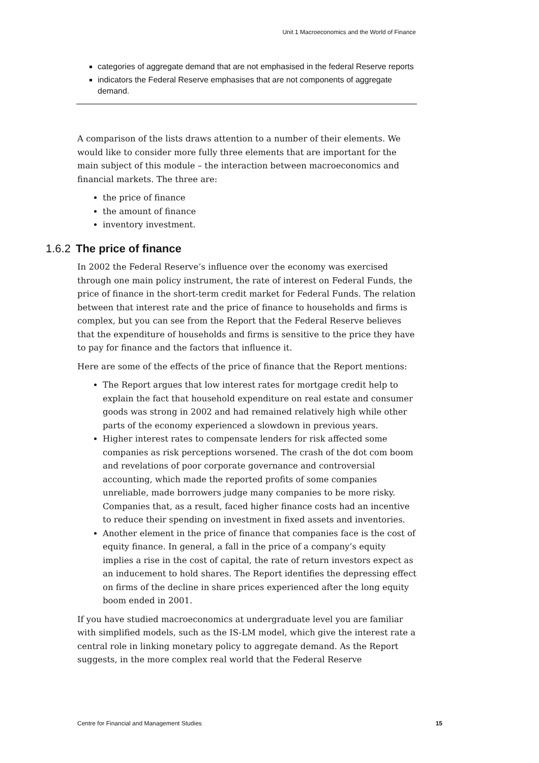Unit 1 Macroeconomics and the World of Finance
categories of aggregate demand that are not emphasised in the federal Reserve reports
indicators the Federal Reserve emphasises that are not components of aggregate demand.
A comparison of the lists draws attention to a number of their elements. We would like to consider more fully three elements that are important for the main subject of this module – the interaction between macroeconomics and financial markets. The three are:
the price of finance
the amount of finance
inventory investment.
1.6.2 The price of finance
In 2002 the Federal Reserve’s influence over the economy was exercised through one main policy instrument, the rate of interest on Federal Funds, the price of finance in the short-term credit market for Federal Funds. The relation between that interest rate and the price of finance to households and firms is complex, but you can see from the Report that the Federal Reserve believes that the expenditure of households and firms is sensitive to the price they have to pay for finance and the factors that influence it.
Here are some of the effects of the price of finance that the Report mentions:
The Report argues that low interest rates for mortgage credit help to explain the fact that household expenditure on real estate and consumer goods was strong in 2002 and had remained relatively high while other parts of the economy experienced a slowdown in previous years.
Higher interest rates to compensate lenders for risk affected some companies as risk perceptions worsened. The crash of the dot com boom and revelations of poor corporate governance and controversial accounting, which made the reported profits of some companies unreliable, made borrowers judge many companies to be more risky. Companies that, as a result, faced higher finance costs had an incentive to reduce their spending on investment in fixed assets and inventories.
Another element in the price of finance that companies face is the cost of equity finance. In general, a fall in the price of a company’s equity implies a rise in the cost of capital, the rate of return investors expect as an inducement to hold shares. The Report identifies the depressing effect on firms of the decline in share prices experienced after the long equity boom ended in 2001.
If you have studied macroeconomics at undergraduate level you are familiar with simplified models, such as the IS-LM model, which give the interest rate a central role in linking monetary policy to aggregate demand. As the Report suggests, in the more complex real world that the Federal Reserve
Centre for Financial and Management Studies 15